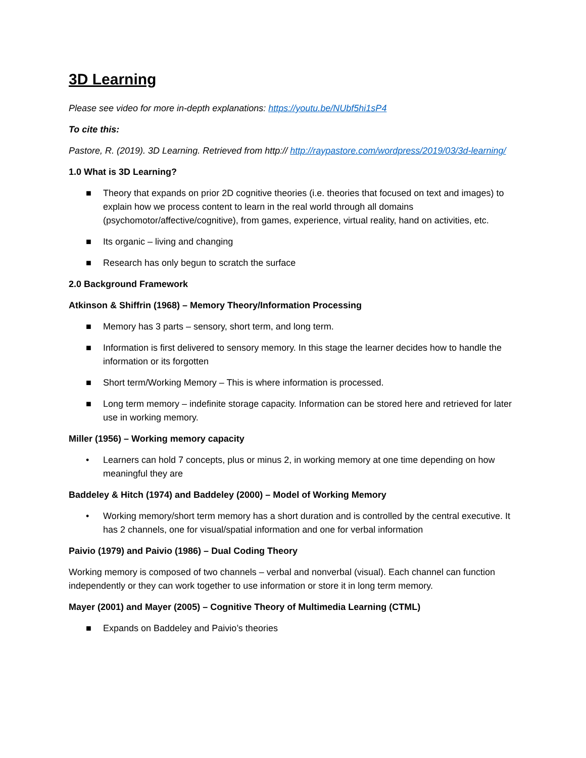3D Learning
Please see video for more in-depth explanations: https://youtu.be/NUbf5hi1sP4
To cite this:
Pastore, R. (2019). 3D Learning. Retrieved from http:// http://raypastore.com/wordpress/2019/03/3d-learning/
1.0 What is 3D Learning?
■ Theory that expands on prior 2D cognitive theories (i.e. theories that focused on text and images) to explain how we process content to learn in the real world through all domains (psychomotor/affective/cognitive), from games, experience, virtual reality, hand on activities, etc.
■ Its organic – living and changing
■ Research has only begun to scratch the surface
2.0 Background Framework
Atkinson & Shiffrin (1968) – Memory Theory/Information Processing
■ Memory has 3 parts – sensory, short term, and long term.
■ Information is first delivered to sensory memory. In this stage the learner decides how to handle the information or its forgotten
■ Short term/Working Memory – This is where information is processed.
■ Long term memory – indefinite storage capacity. Information can be stored here and retrieved for later use in working memory.
Miller (1956) – Working memory capacity
• Learners can hold 7 concepts, plus or minus 2, in working memory at one time depending on how meaningful they are
Baddeley & Hitch (1974) and Baddeley (2000) – Model of Working Memory
• Working memory/short term memory has a short duration and is controlled by the central executive. It has 2 channels, one for visual/spatial information and one for verbal information
Paivio (1979) and Paivio (1986) – Dual Coding Theory
Working memory is composed of two channels – verbal and nonverbal (visual). Each channel can function independently or they can work together to use information or store it in long term memory.
Mayer (2001) and Mayer (2005) – Cognitive Theory of Multimedia Learning (CTML)
■ Expands on Baddeley and Paivio’s theories